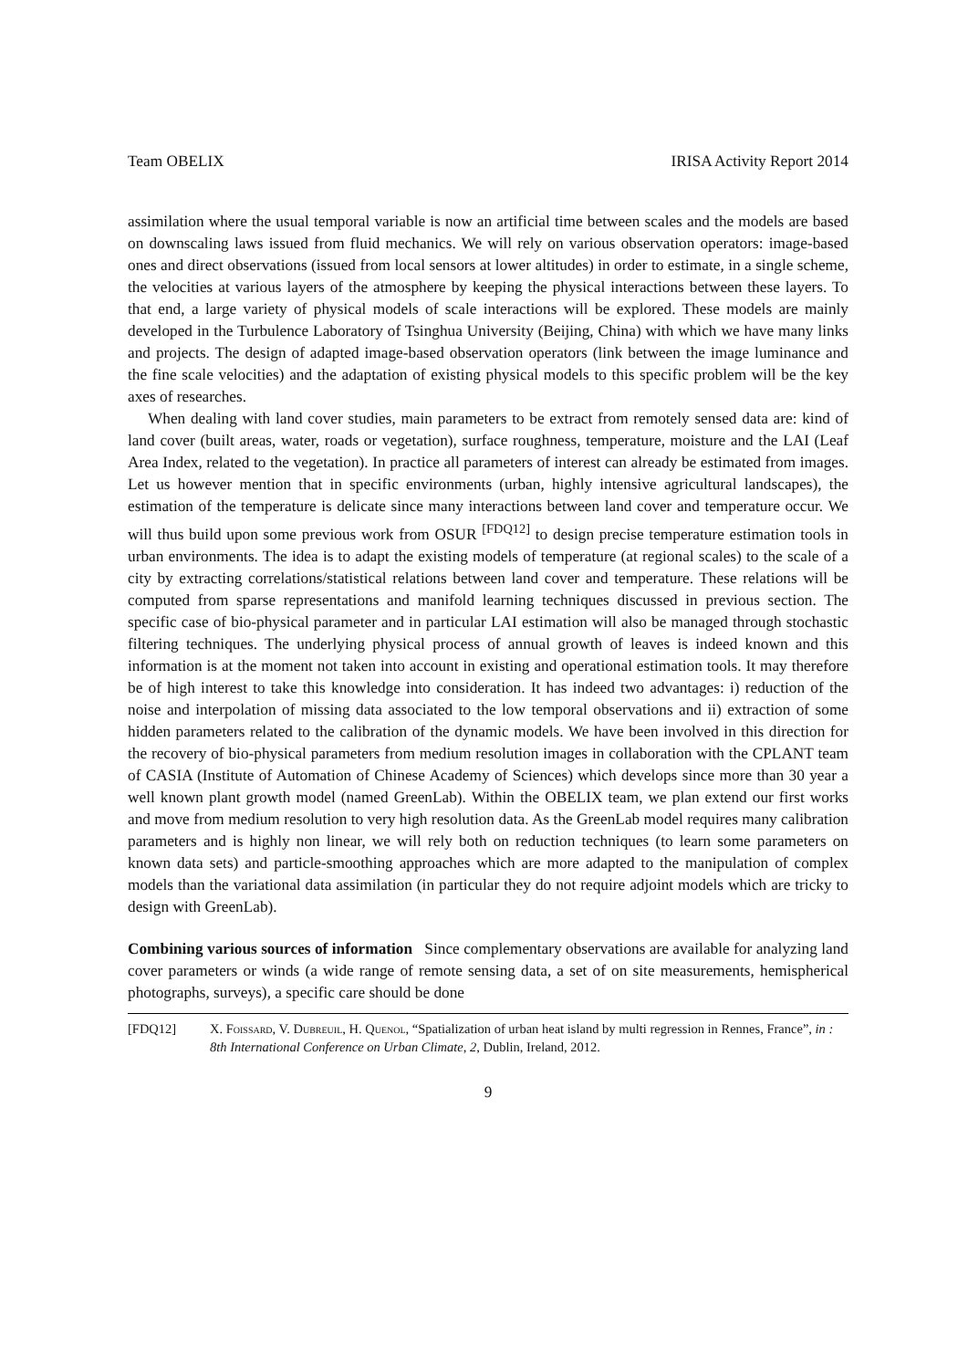Team OBELIX IRISA Activity Report 2014
assimilation where the usual temporal variable is now an artificial time between scales and the models are based on downscaling laws issued from fluid mechanics. We will rely on various observation operators: image-based ones and direct observations (issued from local sensors at lower altitudes) in order to estimate, in a single scheme, the velocities at various layers of the atmosphere by keeping the physical interactions between these layers. To that end, a large variety of physical models of scale interactions will be explored. These models are mainly developed in the Turbulence Laboratory of Tsinghua University (Beijing, China) with which we have many links and projects. The design of adapted image-based observation operators (link between the image luminance and the fine scale velocities) and the adaptation of existing physical models to this specific problem will be the key axes of researches.
When dealing with land cover studies, main parameters to be extract from remotely sensed data are: kind of land cover (built areas, water, roads or vegetation), surface roughness, temperature, moisture and the LAI (Leaf Area Index, related to the vegetation). In practice all parameters of interest can already be estimated from images. Let us however mention that in specific environments (urban, highly intensive agricultural landscapes), the estimation of the temperature is delicate since many interactions between land cover and temperature occur. We will thus build upon some previous work from OSUR <sup>[FDQ12]</sup> to design precise temperature estimation tools in urban environments. The idea is to adapt the existing models of temperature (at regional scales) to the scale of a city by extracting correlations/statistical relations between land cover and temperature. These relations will be computed from sparse representations and manifold learning techniques discussed in previous section. The specific case of bio-physical parameter and in particular LAI estimation will also be managed through stochastic filtering techniques. The underlying physical process of annual growth of leaves is indeed known and this information is at the moment not taken into account in existing and operational estimation tools. It may therefore be of high interest to take this knowledge into consideration. It has indeed two advantages: i) reduction of the noise and interpolation of missing data associated to the low temporal observations and ii) extraction of some hidden parameters related to the calibration of the dynamic models. We have been involved in this direction for the recovery of bio-physical parameters from medium resolution images in collaboration with the CPLANT team of CASIA (Institute of Automation of Chinese Academy of Sciences) which develops since more than 30 year a well known plant growth model (named GreenLab). Within the OBELIX team, we plan extend our first works and move from medium resolution to very high resolution data. As the GreenLab model requires many calibration parameters and is highly non linear, we will rely both on reduction techniques (to learn some parameters on known data sets) and particle-smoothing approaches which are more adapted to the manipulation of complex models than the variational data assimilation (in particular they do not require adjoint models which are tricky to design with GreenLab).
Combining various sources of information Since complementary observations are available for analyzing land cover parameters or winds (a wide range of remote sensing data, a set of on site measurements, hemispherical photographs, surveys), a specific care should be done
[FDQ12] X. Foissard, V. Dubreuil, H. Quenol, “Spatialization of urban heat island by multi regression in Rennes, France”, in : 8th International Conference on Urban Climate, 2, Dublin, Ireland, 2012.
9